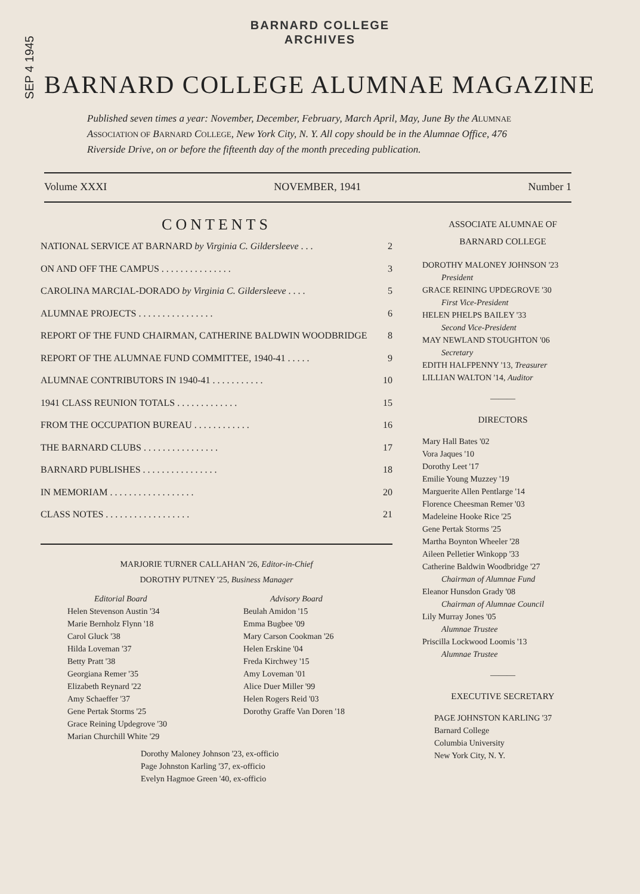SEP 4 1945
BARNARD COLLEGE
ARCHIVES
BARNARD COLLEGE ALUMNAE MAGAZINE
Published seven times a year: November, December, February, March April, May, June By the ALUMNAE ASSOCIATION OF BARNARD COLLEGE, New York City, N. Y. All copy should be in the Alumnae Office, 476 Riverside Drive, on or before the fifteenth day of the month preceding publication.
Volume XXXI NOVEMBER, 1941 Number 1
CONTENTS
NATIONAL SERVICE AT BARNARD by Virginia C. Gildersleeve . . . 2
ON AND OFF THE CAMPUS . . . . . . . . . . . . . . . 3
CAROLINA MARCIAL-DORADO by Virginia C. Gildersleeve . . . . 5
ALUMNAE PROJECTS . . . . . . . . . . . . . . . . 6
REPORT OF THE FUND CHAIRMAN, CATHERINE BALDWIN WOODBRIDGE 8
REPORT OF THE ALUMNAE FUND COMMITTEE, 1940-41 . . . . . 9
ALUMNAE CONTRIBUTORS IN 1940-41 . . . . . . . . . . . 10
1941 CLASS REUNION TOTALS . . . . . . . . . . . . . 15
FROM THE OCCUPATION BUREAU . . . . . . . . . . . . 16
THE BARNARD CLUBS . . . . . . . . . . . . . . . . 17
BARNARD PUBLISHES . . . . . . . . . . . . . . . . 18
IN MEMORIAM . . . . . . . . . . . . . . . . . . 20
CLASS NOTES . . . . . . . . . . . . . . . . . . 21
MARJORIE TURNER CALLAHAN '26, Editor-in-Chief
DOROTHY PUTNEY '25, Business Manager
Editorial Board
Helen Stevenson Austin '34
Marie Bernholz Flynn '18
Carol Gluck '38
Hilda Loveman '37
Betty Pratt '38
Georgiana Remer '35
Elizabeth Reynard '22
Amy Schaeffer '37
Gene Pertak Storms '25
Grace Reining Updegrove '30
Marian Churchill White '29
Advisory Board
Beulah Amidon '15
Emma Bugbee '09
Mary Carson Cookman '26
Helen Erskine '04
Freda Kirchwey '15
Amy Loveman '01
Alice Duer Miller '99
Helen Rogers Reid '03
Dorothy Graffe Van Doren '18
Dorothy Maloney Johnson '23, ex-officio
Page Johnston Karling '37, ex-officio
Evelyn Hagmoe Green '40, ex-officio
ASSOCIATE ALUMNAE OF
BARNARD COLLEGE
DOROTHY MALONEY JOHNSON '23
President
GRACE REINING UPDEGROVE '30
First Vice-President
HELEN PHELPS BAILEY '33
Second Vice-President
MAY NEWLAND STOUGHTON '06
Secretary
EDITH HALFPENNY '13, Treasurer
LILLIAN WALTON '14, Auditor
———
DIRECTORS
Mary Hall Bates '02
Vora Jaques '10
Dorothy Leet '17
Emilie Young Muzzey '19
Marguerite Allen Pentlarge '14
Florence Cheesman Remer '03
Madeleine Hooke Rice '25
Gene Pertak Storms '25
Martha Boynton Wheeler '28
Aileen Pelletier Winkopp '33
Catherine Baldwin Woodbridge '27
Chairman of Alumnae Fund
Eleanor Hunsdon Grady '08
Chairman of Alumnae Council
Lily Murray Jones '05
Alumnae Trustee
Priscilla Lockwood Loomis '13
Alumnae Trustee
———
EXECUTIVE SECRETARY
PAGE JOHNSTON KARLING '37
Barnard College
Columbia University
New York City, N. Y.